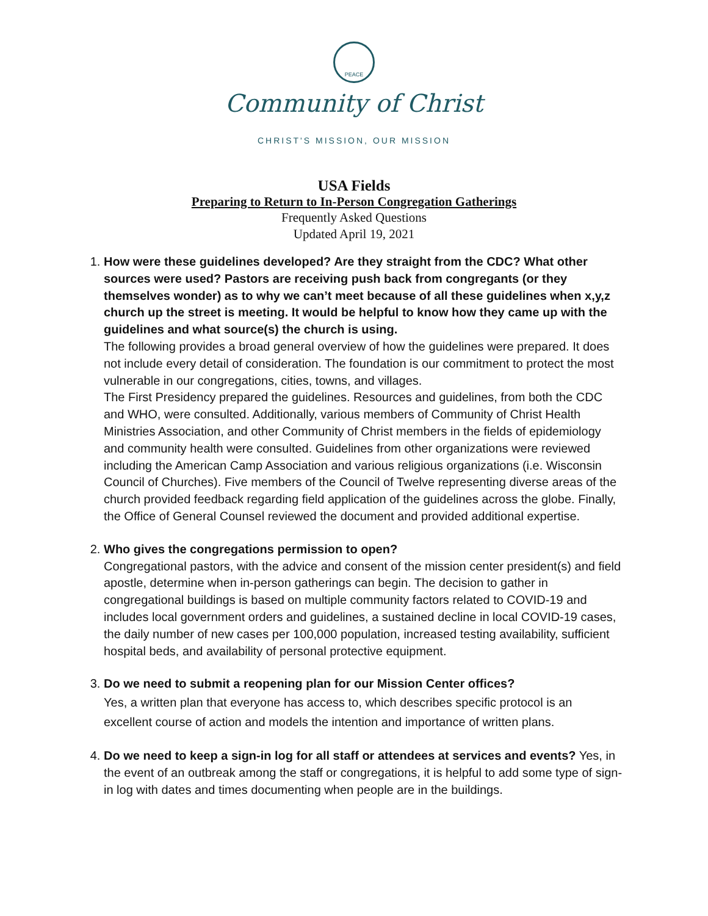PEACE
Community of Christ
CHRIST'S MISSION, OUR MISSION
USA Fields
Preparing to Return to In-Person Congregation Gatherings
Frequently Asked Questions
Updated April 19, 2021
1. How were these guidelines developed? Are they straight from the CDC? What other sources were used? Pastors are receiving push back from congregants (or they themselves wonder) as to why we can’t meet because of all these guidelines when x,y,z church up the street is meeting. It would be helpful to know how they came up with the guidelines and what source(s) the church is using.
The following provides a broad general overview of how the guidelines were prepared. It does not include every detail of consideration. The foundation is our commitment to protect the most vulnerable in our congregations, cities, towns, and villages.
The First Presidency prepared the guidelines. Resources and guidelines, from both the CDC and WHO, were consulted. Additionally, various members of Community of Christ Health Ministries Association, and other Community of Christ members in the fields of epidemiology and community health were consulted. Guidelines from other organizations were reviewed including the American Camp Association and various religious organizations (i.e. Wisconsin Council of Churches). Five members of the Council of Twelve representing diverse areas of the church provided feedback regarding field application of the guidelines across the globe. Finally, the Office of General Counsel reviewed the document and provided additional expertise.
2. Who gives the congregations permission to open?
Congregational pastors, with the advice and consent of the mission center president(s) and field apostle, determine when in-person gatherings can begin. The decision to gather in congregational buildings is based on multiple community factors related to COVID-19 and includes local government orders and guidelines, a sustained decline in local COVID-19 cases, the daily number of new cases per 100,000 population, increased testing availability, sufficient hospital beds, and availability of personal protective equipment.
3. Do we need to submit a reopening plan for our Mission Center offices?
Yes, a written plan that everyone has access to, which describes specific protocol is an excellent course of action and models the intention and importance of written plans.
4. Do we need to keep a sign-in log for all staff or attendees at services and events? Yes, in the event of an outbreak among the staff or congregations, it is helpful to add some type of sign-in log with dates and times documenting when people are in the buildings.